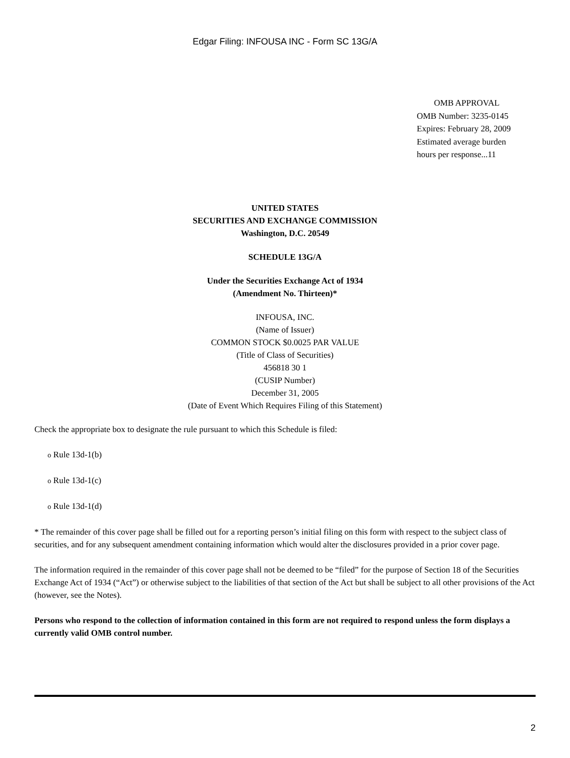Edgar Filing: INFOUSA INC - Form SC 13G/A
OMB APPROVAL
OMB Number: 3235-0145
Expires: February 28, 2009
Estimated average burden
hours per response...11
UNITED STATES
SECURITIES AND EXCHANGE COMMISSION
Washington, D.C. 20549
SCHEDULE 13G/A
Under the Securities Exchange Act of 1934
(Amendment No. Thirteen)*
INFOUSA, INC.
(Name of Issuer)
COMMON STOCK $0.0025 PAR VALUE
(Title of Class of Securities)
456818 30 1
(CUSIP Number)
December 31, 2005
(Date of Event Which Requires Filing of this Statement)
Check the appropriate box to designate the rule pursuant to which this Schedule is filed:
o Rule 13d-1(b)
o Rule 13d-1(c)
o Rule 13d-1(d)
* The remainder of this cover page shall be filled out for a reporting person’s initial filing on this form with respect to the subject class of securities, and for any subsequent amendment containing information which would alter the disclosures provided in a prior cover page.
The information required in the remainder of this cover page shall not be deemed to be “filed” for the purpose of Section 18 of the Securities Exchange Act of 1934 (“Act”) or otherwise subject to the liabilities of that section of the Act but shall be subject to all other provisions of the Act (however, see the Notes).
Persons who respond to the collection of information contained in this form are not required to respond unless the form displays a currently valid OMB control number.
2